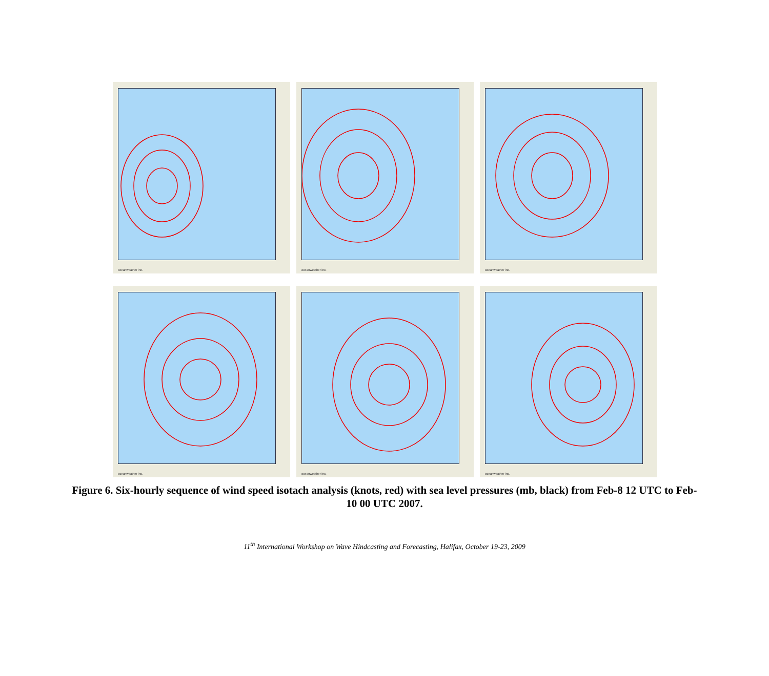oceanweather inc.
oceanweather inc.
oceanweather inc.
oceanweather inc.
oceanweather inc.
oceanweather inc.
Figure 6. Six-hourly sequence of wind speed isotach analysis (knots, red) with sea level pressures (mb, black) from Feb-8 12 UTC to Feb-10 00 UTC 2007.
11<sup>th</sup> International Workshop on Wave Hindcasting and Forecasting, Halifax, October 19-23, 2009